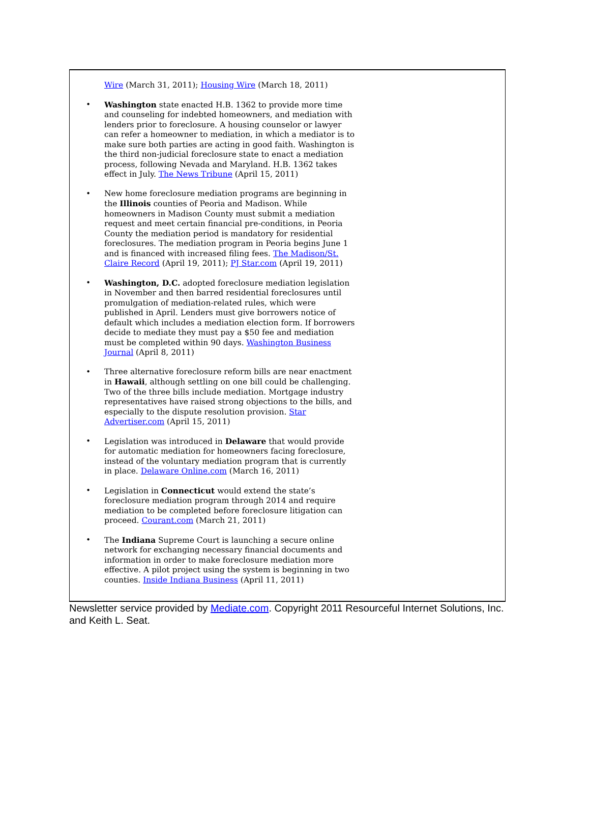Wire (March 31, 2011); Housing Wire (March 18, 2011)
• Washington state enacted H.B. 1362 to provide more time and counseling for indebted homeowners, and mediation with lenders prior to foreclosure. A housing counselor or lawyer can refer a homeowner to mediation, in which a mediator is to make sure both parties are acting in good faith. Washington is the third non-judicial foreclosure state to enact a mediation process, following Nevada and Maryland. H.B. 1362 takes effect in July. The News Tribune (April 15, 2011)
• New home foreclosure mediation programs are beginning in the Illinois counties of Peoria and Madison. While homeowners in Madison County must submit a mediation request and meet certain financial pre-conditions, in Peoria County the mediation period is mandatory for residential foreclosures. The mediation program in Peoria begins June 1 and is financed with increased filing fees. The Madison/St. Claire Record (April 19, 2011); PJ Star.com (April 19, 2011)
• Washington, D.C. adopted foreclosure mediation legislation in November and then barred residential foreclosures until promulgation of mediation-related rules, which were published in April. Lenders must give borrowers notice of default which includes a mediation election form. If borrowers decide to mediate they must pay a $50 fee and mediation must be completed within 90 days. Washington Business Journal (April 8, 2011)
• Three alternative foreclosure reform bills are near enactment in Hawaii, although settling on one bill could be challenging. Two of the three bills include mediation. Mortgage industry representatives have raised strong objections to the bills, and especially to the dispute resolution provision. Star Advertiser.com (April 15, 2011)
• Legislation was introduced in Delaware that would provide for automatic mediation for homeowners facing foreclosure, instead of the voluntary mediation program that is currently in place. Delaware Online.com (March 16, 2011)
• Legislation in Connecticut would extend the state’s foreclosure mediation program through 2014 and require mediation to be completed before foreclosure litigation can proceed. Courant.com (March 21, 2011)
• The Indiana Supreme Court is launching a secure online network for exchanging necessary financial documents and information in order to make foreclosure mediation more effective. A pilot project using the system is beginning in two counties. Inside Indiana Business (April 11, 2011)
Newsletter service provided by Mediate.com. Copyright 2011 Resourceful Internet Solutions, Inc. and Keith L. Seat.